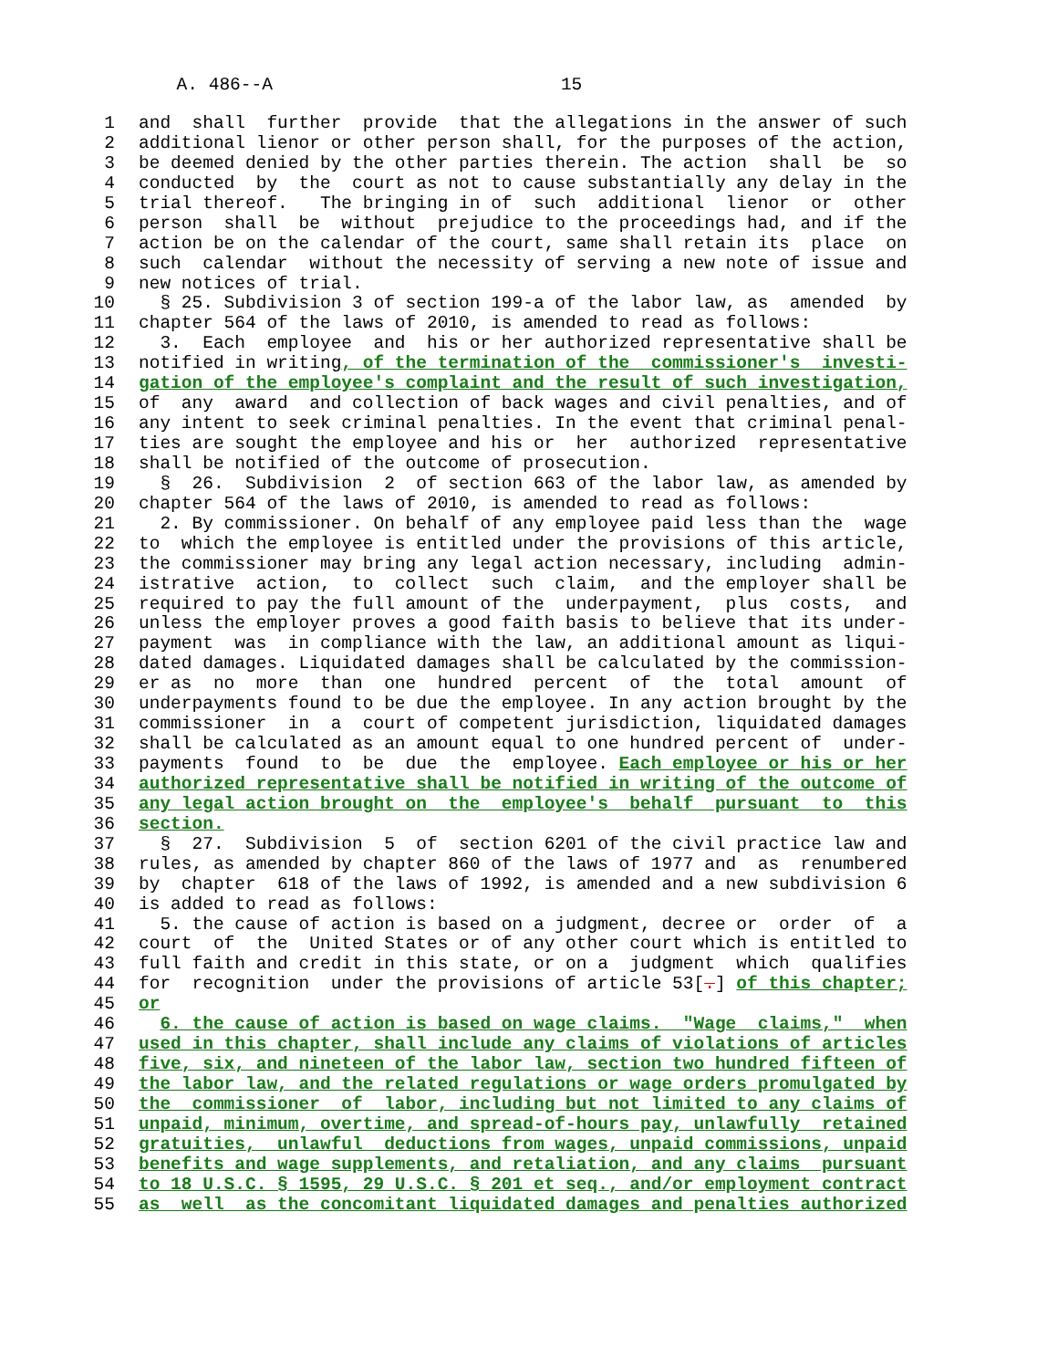A. 486--A 15
1 and shall further provide that the allegations in the answer of such
2 additional lienor or other person shall, for the purposes of the action,
3 be deemed denied by the other parties therein. The action shall be so
4 conducted by the court as not to cause substantially any delay in the
5 trial thereof. The bringing in of such additional lienor or other
6 person shall be without prejudice to the proceedings had, and if the
7 action be on the calendar of the court, same shall retain its place on
8 such calendar without the necessity of serving a new note of issue and
9 new notices of trial.
10 § 25. Subdivision 3 of section 199-a of the labor law, as amended by
11 chapter 564 of the laws of 2010, is amended to read as follows:
12 3. Each employee and his or her authorized representative shall be
13 notified in writing, of the termination of the commissioner's investi-
14 gation of the employee's complaint and the result of such investigation,
15 of any award and collection of back wages and civil penalties, and of
16 any intent to seek criminal penalties. In the event that criminal penal-
17 ties are sought the employee and his or her authorized representative
18 shall be notified of the outcome of prosecution.
19 § 26. Subdivision 2 of section 663 of the labor law, as amended by
20 chapter 564 of the laws of 2010, is amended to read as follows:
21 2. By commissioner. On behalf of any employee paid less than the wage
22 to which the employee is entitled under the provisions of this article,
23 the commissioner may bring any legal action necessary, including admin-
24 istrative action, to collect such claim, and the employer shall be
25 required to pay the full amount of the underpayment, plus costs, and
26 unless the employer proves a good faith basis to believe that its under-
27 payment was in compliance with the law, an additional amount as liqui-
28 dated damages. Liquidated damages shall be calculated by the commission-
29 er as no more than one hundred percent of the total amount of
30 underpayments found to be due the employee. In any action brought by the
31 commissioner in a court of competent jurisdiction, liquidated damages
32 shall be calculated as an amount equal to one hundred percent of under-
33 payments found to be due the employee. Each employee or his or her
34 authorized representative shall be notified in writing of the outcome of
35 any legal action brought on the employee's behalf pursuant to this
36 section.
37 § 27. Subdivision 5 of section 6201 of the civil practice law and
38 rules, as amended by chapter 860 of the laws of 1977 and as renumbered
39 by chapter 618 of the laws of 1992, is amended and a new subdivision 6
40 is added to read as follows:
41 5. the cause of action is based on a judgment, decree or order of a
42 court of the United States or of any other court which is entitled to
43 full faith and credit in this state, or on a judgment which qualifies
44 for recognition under the provisions of article 53[.] of this chapter;
45 or
46 6. the cause of action is based on wage claims. "Wage claims," when
47 used in this chapter, shall include any claims of violations of articles
48 five, six, and nineteen of the labor law, section two hundred fifteen of
49 the labor law, and the related regulations or wage orders promulgated by
50 the commissioner of labor, including but not limited to any claims of
51 unpaid, minimum, overtime, and spread-of-hours pay, unlawfully retained
52 gratuities, unlawful deductions from wages, unpaid commissions, unpaid
53 benefits and wage supplements, and retaliation, and any claims pursuant
54 to 18 U.S.C. § 1595, 29 U.S.C. § 201 et seq., and/or employment contract
55 as well as the concomitant liquidated damages and penalties authorized